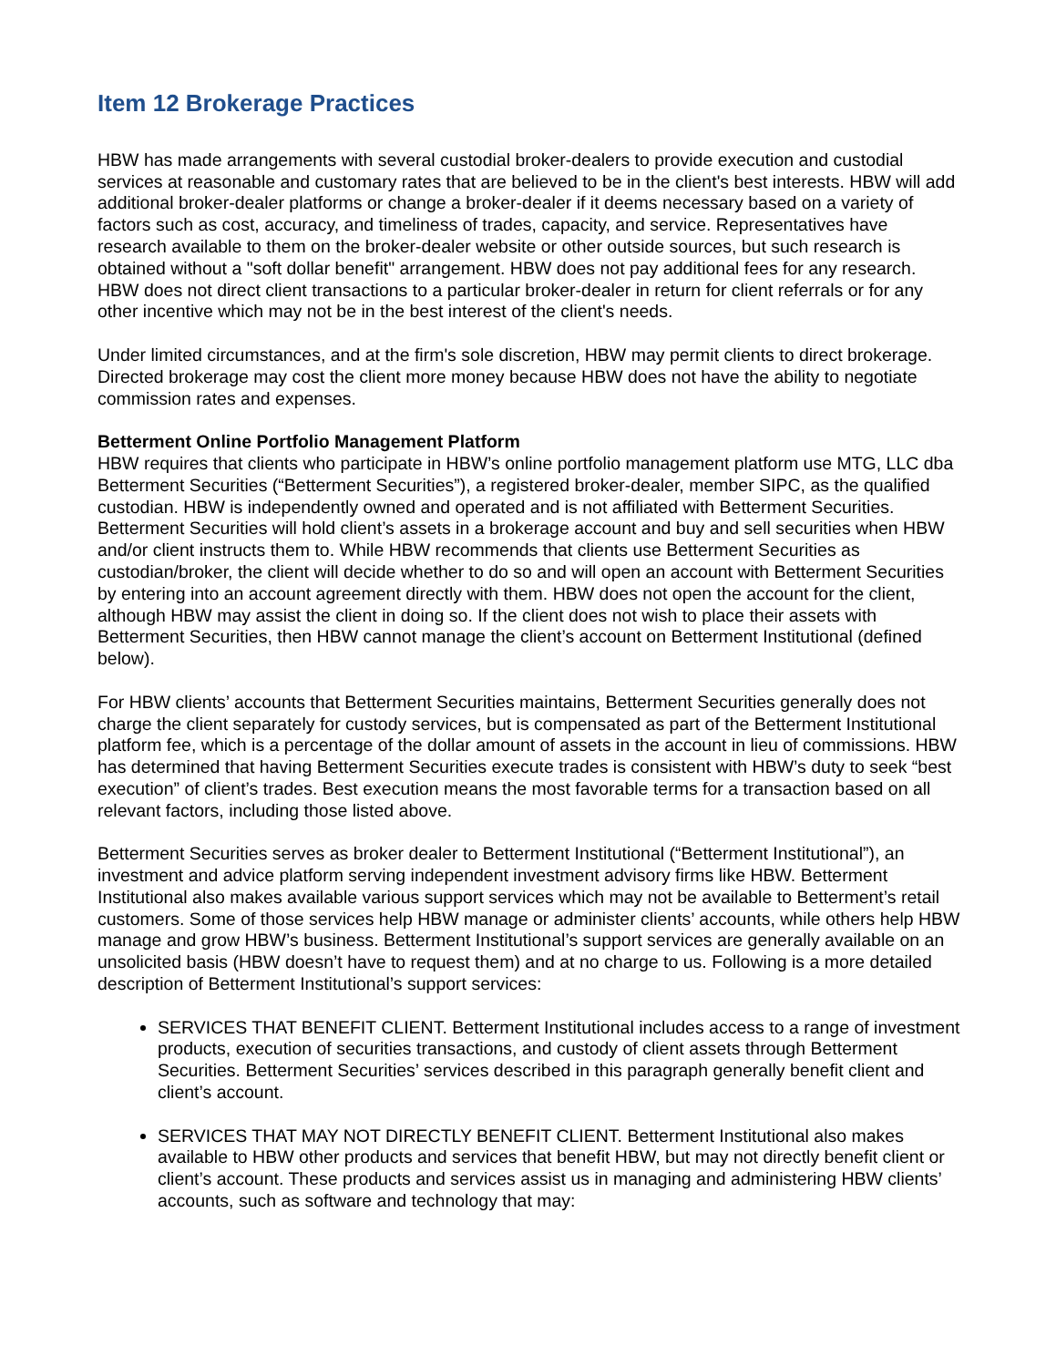Item 12 Brokerage Practices
HBW has made arrangements with several custodial broker-dealers to provide execution and custodial services at reasonable and customary rates that are believed to be in the client's best interests. HBW will add additional broker-dealer platforms or change a broker-dealer if it deems necessary based on a variety of factors such as cost, accuracy, and timeliness of trades, capacity, and service. Representatives have research available to them on the broker-dealer website or other outside sources, but such research is obtained without a "soft dollar benefit" arrangement. HBW does not pay additional fees for any research. HBW does not direct client transactions to a particular broker-dealer in return for client referrals or for any other incentive which may not be in the best interest of the client's needs.
Under limited circumstances, and at the firm's sole discretion, HBW may permit clients to direct brokerage. Directed brokerage may cost the client more money because HBW does not have the ability to negotiate commission rates and expenses.
Betterment Online Portfolio Management Platform
HBW requires that clients who participate in HBW’s online portfolio management platform use MTG, LLC dba Betterment Securities (“Betterment Securities”), a registered broker-dealer, member SIPC, as the qualified custodian. HBW is independently owned and operated and is not affiliated with Betterment Securities. Betterment Securities will hold client’s assets in a brokerage account and buy and sell securities when HBW and/or client instructs them to. While HBW recommends that clients use Betterment Securities as custodian/broker, the client will decide whether to do so and will open an account with Betterment Securities by entering into an account agreement directly with them. HBW does not open the account for the client, although HBW may assist the client in doing so. If the client does not wish to place their assets with Betterment Securities, then HBW cannot manage the client’s account on Betterment Institutional (defined below).
For HBW clients’ accounts that Betterment Securities maintains, Betterment Securities generally does not charge the client separately for custody services, but is compensated as part of the Betterment Institutional platform fee, which is a percentage of the dollar amount of assets in the account in lieu of commissions. HBW has determined that having Betterment Securities execute trades is consistent with HBW’s duty to seek “best execution” of client’s trades. Best execution means the most favorable terms for a transaction based on all relevant factors, including those listed above.
Betterment Securities serves as broker dealer to Betterment Institutional (“Betterment Institutional”), an investment and advice platform serving independent investment advisory firms like HBW. Betterment Institutional also makes available various support services which may not be available to Betterment’s retail customers. Some of those services help HBW manage or administer clients’ accounts, while others help HBW manage and grow HBW’s business. Betterment Institutional’s support services are generally available on an unsolicited basis (HBW doesn’t have to request them) and at no charge to us. Following is a more detailed description of Betterment Institutional’s support services:
SERVICES THAT BENEFIT CLIENT. Betterment Institutional includes access to a range of investment products, execution of securities transactions, and custody of client assets through Betterment Securities. Betterment Securities’ services described in this paragraph generally benefit client and client’s account.
SERVICES THAT MAY NOT DIRECTLY BENEFIT CLIENT. Betterment Institutional also makes available to HBW other products and services that benefit HBW, but may not directly benefit client or client’s account. These products and services assist us in managing and administering HBW clients’ accounts, such as software and technology that may: